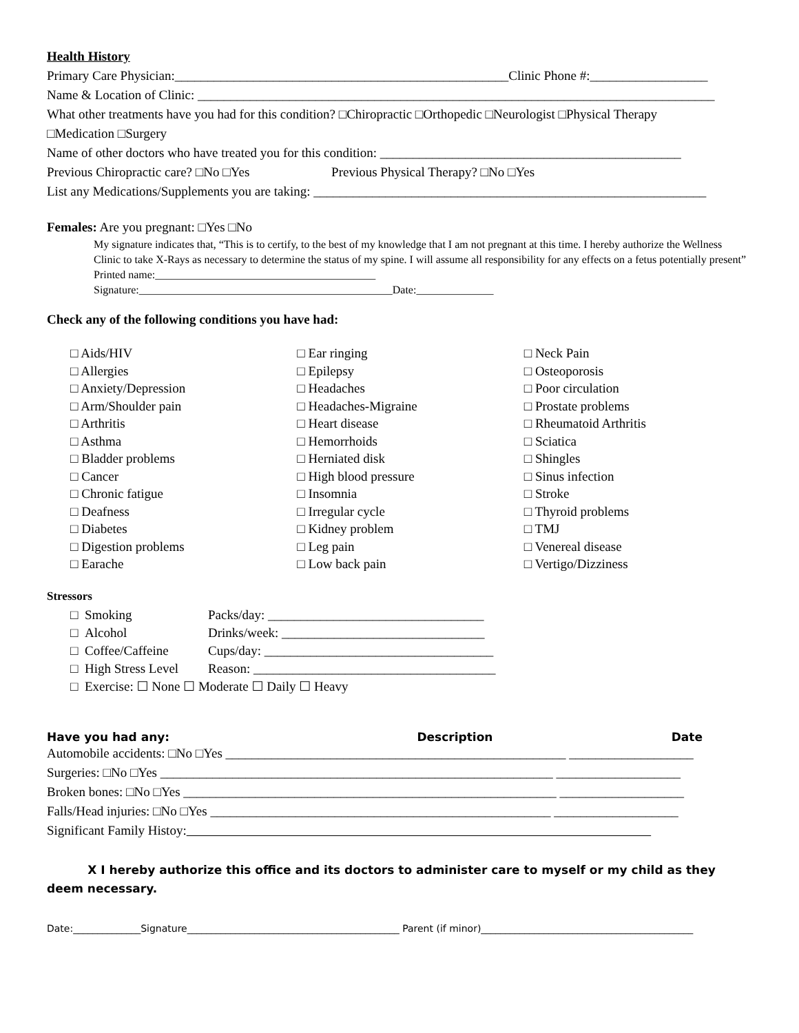Health History
Primary Care Physician:___________________________________________________Clinic Phone #:__________________
Name & Location of Clinic: _______________________________________________________________________________
What other treatments have you had for this condition? □Chiropractic □Orthopedic □Neurologist □Physical Therapy
□Medication □Surgery
Name of other doctors who have treated you for this condition: ______________________________________________
Previous Chiropractic care? □No □Yes Previous Physical Therapy? □No □Yes
List any Medications/Supplements you are taking: ____________________________________________________________
Females: Are you pregnant: □Yes □No
My signature indicates that, “This is to certify, to the best of my knowledge that I am not pregnant at this time. I hereby authorize the Wellness Clinic to take X-Rays as necessary to determine the status of my spine. I will assume all responsibility for any effects on a fetus potentially present”
Printed name:________________________________________
Signature:______________________________________________Date:______________
Check any of the following conditions you have had:
□ Aids/HIV
□ Allergies
□ Anxiety/Depression
□ Arm/Shoulder pain
□ Arthritis
□ Asthma
□ Bladder problems
□ Cancer
□ Chronic fatigue
□ Deafness
□ Diabetes
□ Digestion problems
□ Earache
□ Ear ringing
□ Epilepsy
□ Headaches
□ Headaches-Migraine
□ Heart disease
□ Hemorrhoids
□ Herniated disk
□ High blood pressure
□ Insomnia
□ Irregular cycle
□ Kidney problem
□ Leg pain
□ Low back pain
□ Neck Pain
□ Osteoporosis
□ Poor circulation
□ Prostate problems
□ Rheumatoid Arthritis
□ Sciatica
□ Shingles
□ Sinus infection
□ Stroke
□ Thyroid problems
□ TMJ
□ Venereal disease
□ Vertigo/Dizziness
Stressors
□ Smoking Packs/day: _________________________________
□ Alcohol Drinks/week: _______________________________
□ Coffee/Caffeine Cups/day: ___________________________________
□ High Stress Level Reason: _____________________________________
□ Exercise: ☐ None ☐ Moderate ☐ Daily ☐ Heavy
Have you had any: Description Date
Automobile accidents: □No □Yes ____________________________________________________ ___________________
Surgeries: □No □Yes ____________________________________________________________ ___________________
Broken bones: □No □Yes _________________________________________________________ ___________________
Falls/Head injuries: □No □Yes ____________________________________________________ ___________________
Significant Family Histoy:
X I hereby authorize this office and its doctors to administer care to myself or my child as they deem necessary.
Date:______________Signature____________________________________________ Parent (if minor)____________________________________________